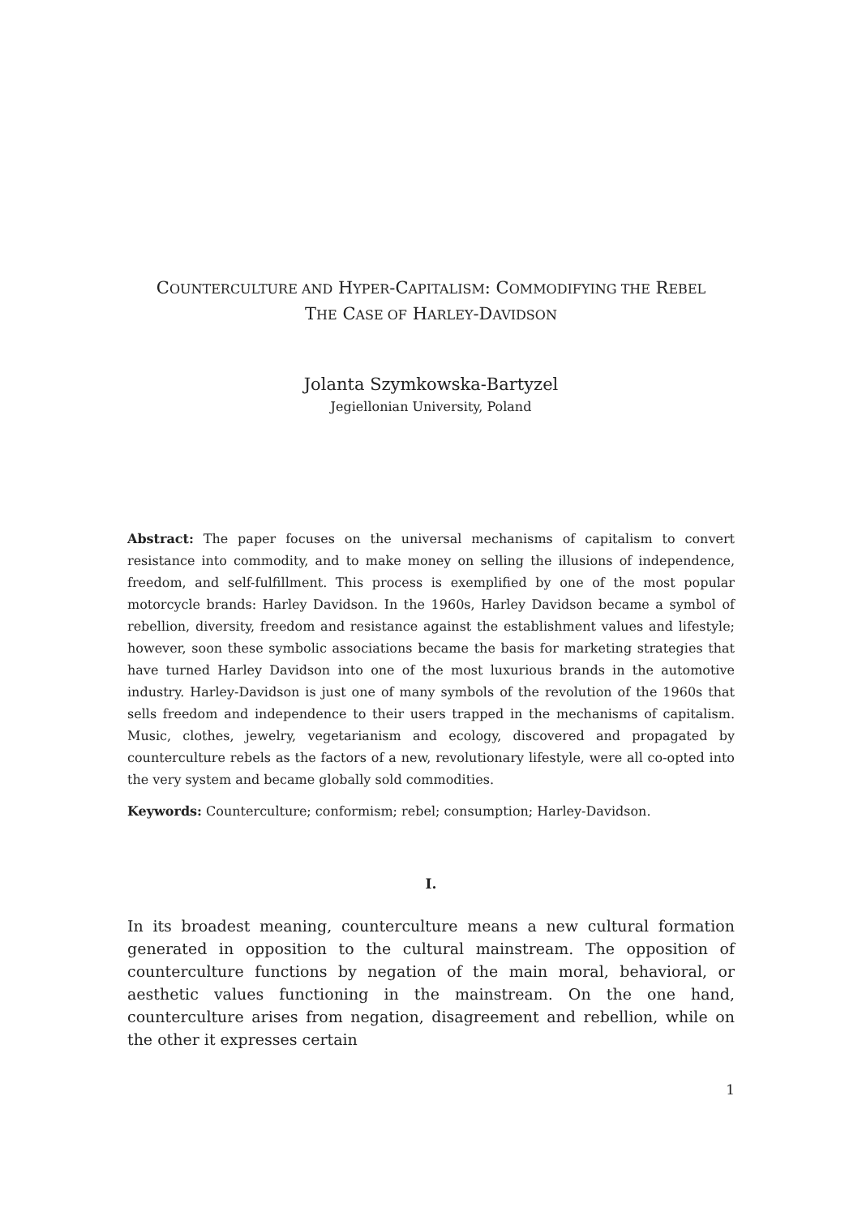COUNTERCULTURE AND HYPER-CAPITALISM: COMMODIFYING THE REBEL
THE CASE OF HARLEY-DAVIDSON
Jolanta Szymkowska-Bartyzel
Jegiellonian University, Poland
Abstract: The paper focuses on the universal mechanisms of capitalism to convert resistance into commodity, and to make money on selling the illusions of independence, freedom, and self-fulfillment. This process is exemplified by one of the most popular motorcycle brands: Harley Davidson. In the 1960s, Harley Davidson became a symbol of rebellion, diversity, freedom and resistance against the establishment values and lifestyle; however, soon these symbolic associations became the basis for marketing strategies that have turned Harley Davidson into one of the most luxurious brands in the automotive industry. Harley-Davidson is just one of many symbols of the revolution of the 1960s that sells freedom and independence to their users trapped in the mechanisms of capitalism. Music, clothes, jewelry, vegetarianism and ecology, discovered and propagated by counterculture rebels as the factors of a new, revolutionary lifestyle, were all co-opted into the very system and became globally sold commodities.
Keywords: Counterculture; conformism; rebel; consumption; Harley-Davidson.
I.
In its broadest meaning, counterculture means a new cultural formation generated in opposition to the cultural mainstream. The opposition of counterculture functions by negation of the main moral, behavioral, or aesthetic values functioning in the mainstream. On the one hand, counterculture arises from negation, disagreement and rebellion, while on the other it expresses certain
1